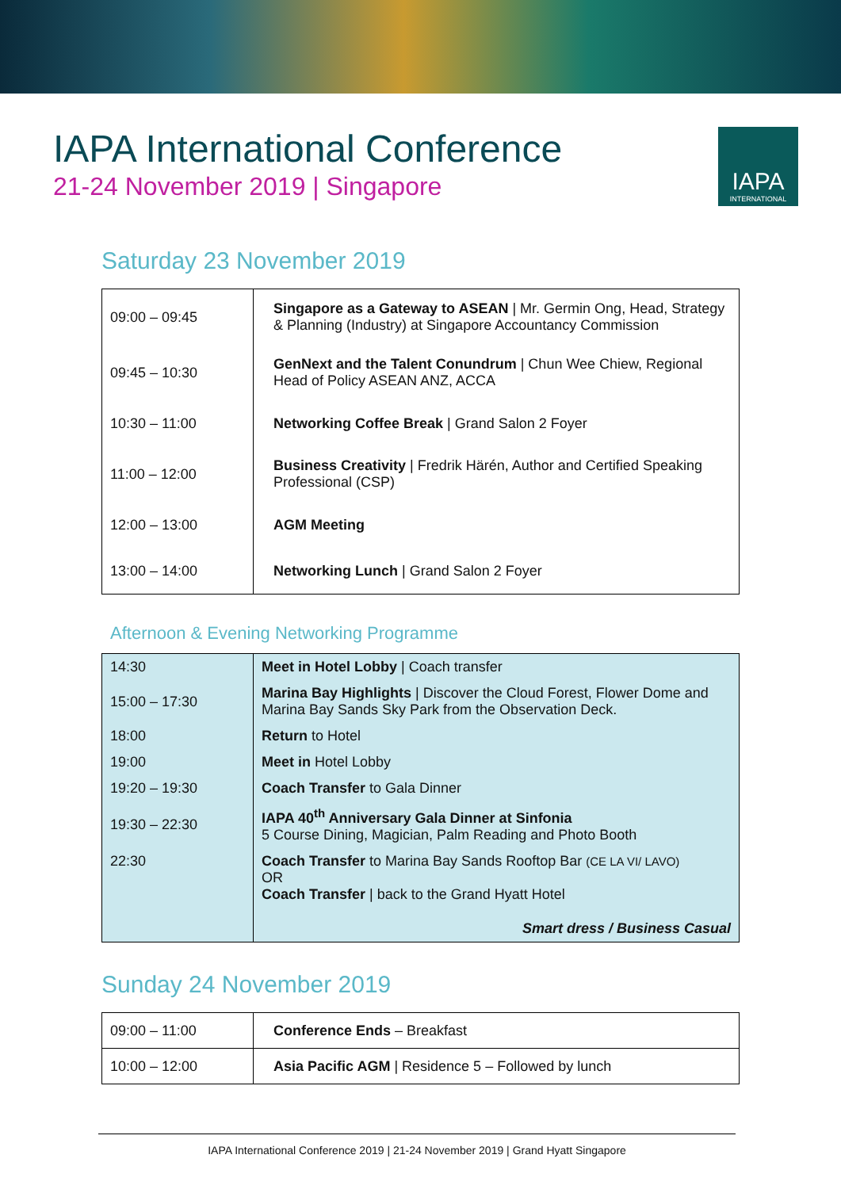IAPA International Conference
21-24 November 2019 | Singapore
IAPA
INTERNATIONAL
Saturday 23 November 2019
| 09:00 – 09:45 | Singapore as a Gateway to ASEAN / Mr. Germin Ong, Head, Strategy & Planning (Industry) at Singapore Accountancy Commission |
| 09:45 – 10:30 | GenNext and the Talent Conundrum / Chun Wee Chiew, Regional Head of Policy ASEAN ANZ, ACCA |
| 10:30 – 11:00 | Networking Coffee Break / Grand Salon 2 Foyer |
| 11:00 – 12:00 | Business Creativity / Fredrik Härén, Author and Certified Speaking Professional (CSP) |
| 12:00 – 13:00 | AGM Meeting |
| 13:00 – 14:00 | Networking Lunch / Grand Salon 2 Foyer |
Afternoon & Evening Networking Programme
| 14:30 | Meet in Hotel Lobby / Coach transfer |
| 15:00 – 17:30 | Marina Bay Highlights / Discover the Cloud Forest, Flower Dome and Marina Bay Sands Sky Park from the Observation Deck. |
| 18:00 | Return to Hotel |
| 19:00 | Meet in Hotel Lobby |
| 19:20 – 19:30 | Coach Transfer to Gala Dinner |
| 19:30 – 22:30 | IAPA 40<sup>th</sup> Anniversary Gala Dinner at Sinfonia 5 Course Dining, Magician, Palm Reading and Photo Booth |
| 22:30 | Coach Transfer to Marina Bay Sands Rooftop Bar (CE LA VI/ LAVO) OR Coach Transfer / back to the Grand Hyatt Hotel Smart dress / Business Casual |
Sunday 24 November 2019
| 09:00 – 11:00 | Conference Ends – Breakfast |
| 10:00 – 12:00 | Asia Pacific AGM / Residence 5 – Followed by lunch |
IAPA International Conference 2019 | 21-24 November 2019 | Grand Hyatt Singapore